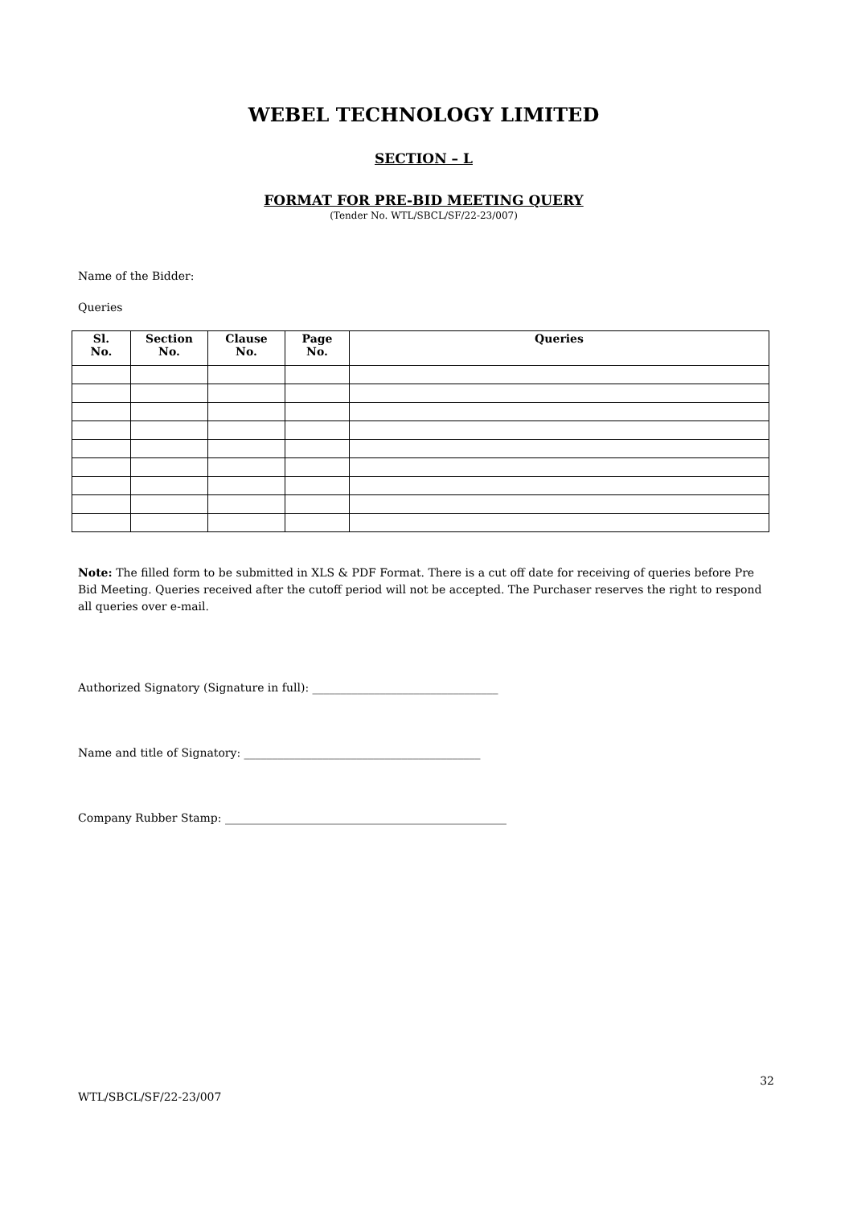WEBEL TECHNOLOGY LIMITED
SECTION – L
FORMAT FOR PRE-BID MEETING QUERY
(Tender No. WTL/SBCL/SF/22-23/007)
Name of the Bidder:
Queries
| Sl. No. | Section No. | Clause No. | Page No. | Queries |
| --- | --- | --- | --- | --- |
Note: The filled form to be submitted in XLS & PDF Format. There is a cut off date for receiving of queries before Pre Bid Meeting. Queries received after the cutoff period will not be accepted. The Purchaser reserves the right to respond all queries over e-mail.
Authorized Signatory (Signature in full): _________________________________
Name and title of Signatory: __________________________________________
Company Rubber Stamp: __________________________________________________
32
WTL/SBCL/SF/22-23/007